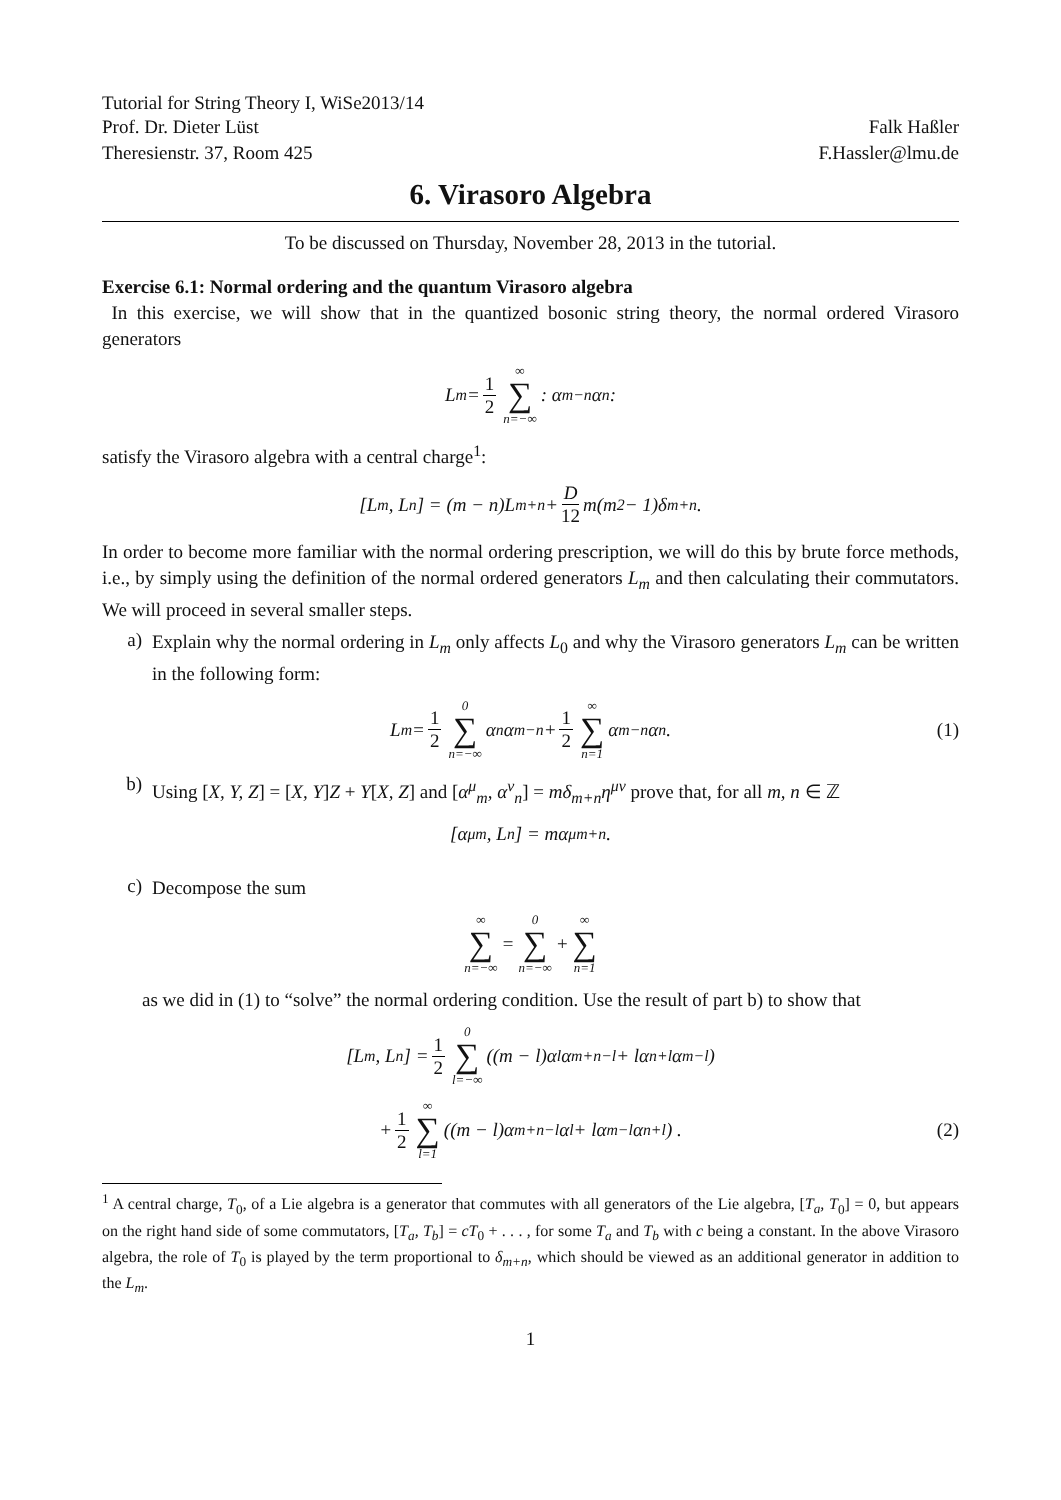Tutorial for String Theory I, WiSe2013/14
Prof. Dr. Dieter Lüst Falk Haßler
Theresienstr. 37, Room 425 F.Hassler@lmu.de
6. Virasoro Algebra
To be discussed on Thursday, November 28, 2013 in the tutorial.
Exercise 6.1: Normal ordering and the quantum Virasoro algebra
In this exercise, we will show that in the quantized bosonic string theory, the normal ordered Virasoro generators
L<sub>m</sub> = 1 2 ∞ ∑ n=−∞ : α<sub>m−n</sub>α<sub>n</sub> :
satisfy the Virasoro algebra with a central charge<sup>1</sup>:
[L<sub>m</sub>, L<sub>n</sub>] = (m − n)L<sub>m+n</sub> + D 12 m(m<sup>2</sup> − 1)δ<sub>m+n</sub> .
In order to become more familiar with the normal ordering prescription, we will do this by brute force methods, i.e., by simply using the definition of the normal ordered generators L<sub>m</sub> and then calculating their commutators. We will proceed in several smaller steps.
a)
Explain why the normal ordering in L<sub>m</sub> only affects L<sub>0</sub> and why the Virasoro generators L<sub>m</sub> can be written in the following form:
L<sub>m</sub> = 1 2 0 ∑ n=−∞ α<sub>n</sub>α<sub>m−n</sub> + 1 2 ∞ ∑ n=1 α<sub>m−n</sub>α<sub>n</sub> . (1)
b)
Using [X, Y, Z] = [X, Y]Z + Y[X, Z] and [α<sup>μ</sup><sub>m</sub>, α<sup>ν</sup><sub>n</sub>] = mδ<sub>m+n</sub>η<sup>μν</sup> prove that, for all m, n ∈ ℤ
[α<sup>μ</sup><sub>m</sub>, L<sub>n</sub>] = mα<sup>μ</sup><sub>m+n</sub> .
c)
Decompose the sum
∞ ∑ n=−∞ = 0 ∑ n=−∞ + ∞ ∑ n=1
as we did in (1) to “solve” the normal ordering condition. Use the result of part b) to show that
[L<sub>m</sub>, L<sub>n</sub>] = 1 2 0 ∑ l=−∞ ((m − l)α<sub>l</sub>α<sub>m+n−l</sub> + lα<sub>n+l</sub>α<sub>m−l</sub>)
+ 1 2 ∞ ∑ l=1 ((m − l)α<sub>m+n−l</sub>α<sub>l</sub> + lα<sub>m−l</sub>α<sub>n+l</sub>) . (2)
<sup>1</sup> A central charge, T<sub>0</sub>, of a Lie algebra is a generator that commutes with all generators of the Lie algebra, [T<sub>a</sub>, T<sub>0</sub>] = 0, but appears on the right hand side of some commutators, [T<sub>a</sub>, T<sub>b</sub>] = cT<sub>0</sub> + . . . , for some T<sub>a</sub> and T<sub>b</sub> with c being a constant. In the above Virasoro algebra, the role of T<sub>0</sub> is played by the term proportional to δ<sub>m+n</sub>, which should be viewed as an additional generator in addition to the L<sub>m</sub>.
1